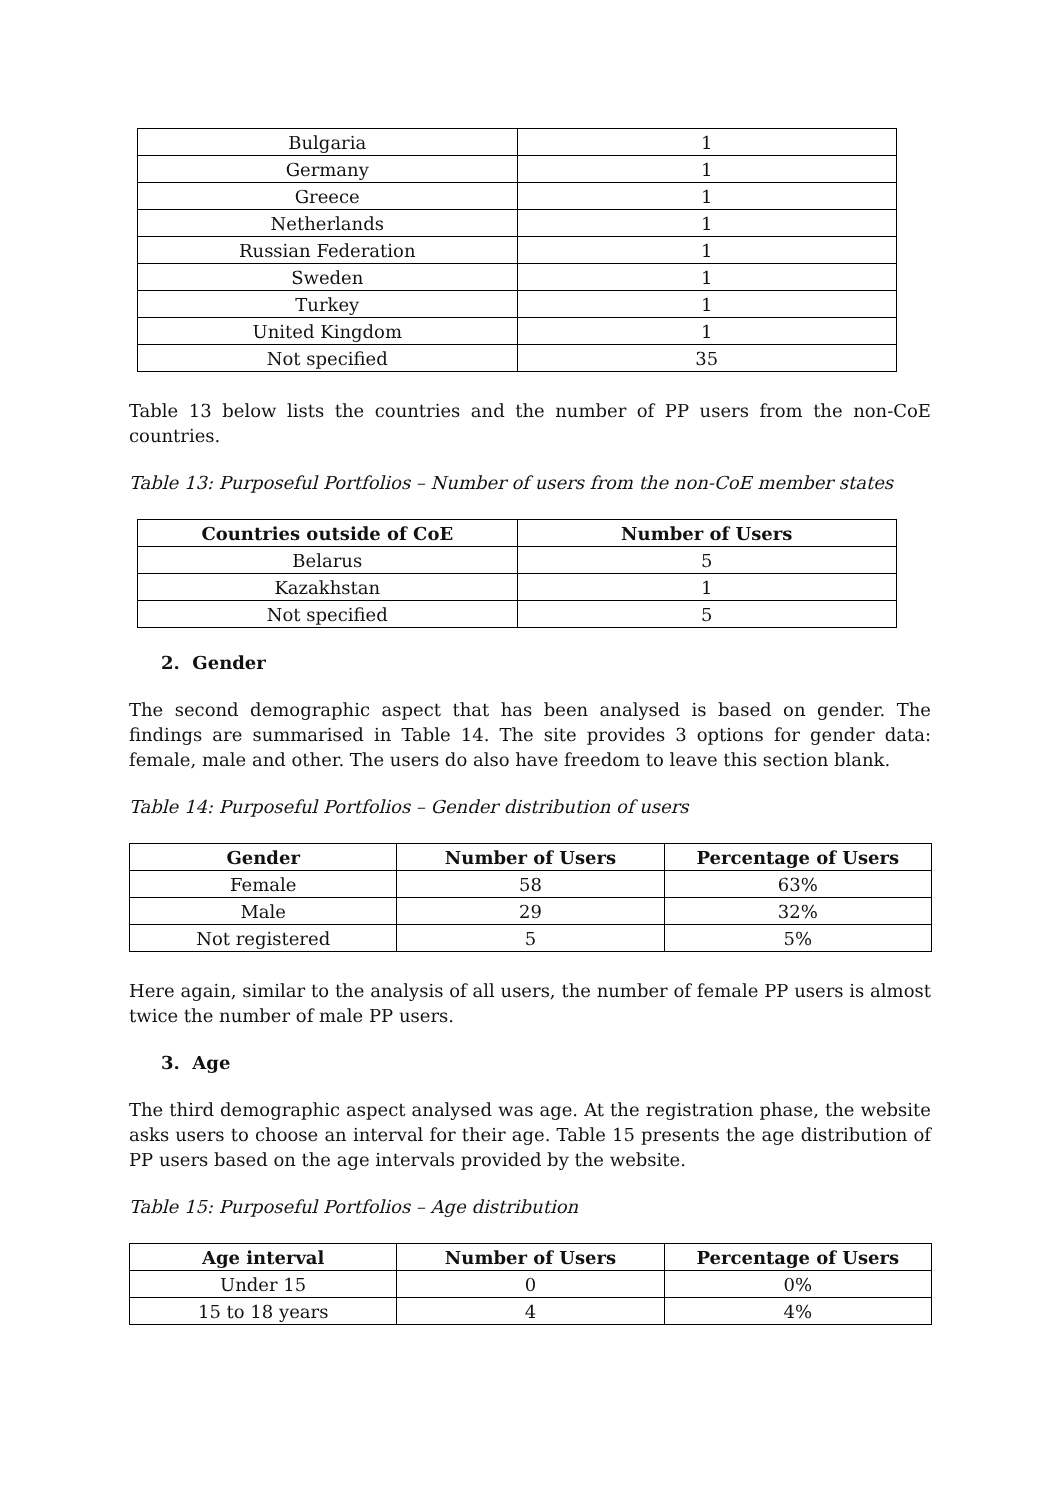| Bulgaria | 1 |
| Germany | 1 |
| Greece | 1 |
| Netherlands | 1 |
| Russian Federation | 1 |
| Sweden | 1 |
| Turkey | 1 |
| United Kingdom | 1 |
| Not specified | 35 |
Table 13 below lists the countries and the number of PP users from the non-CoE countries.
Table 13: Purposeful Portfolios – Number of users from the non-CoE member states
| Countries outside of CoE | Number of Users |
| --- | --- |
| Belarus | 5 |
| Kazakhstan | 1 |
| Not specified | 5 |
2. Gender
The second demographic aspect that has been analysed is based on gender. The findings are summarised in Table 14. The site provides 3 options for gender data: female, male and other. The users do also have freedom to leave this section blank.
Table 14: Purposeful Portfolios – Gender distribution of users
| Gender | Number of Users | Percentage of Users |
| --- | --- | --- |
| Female | 58 | 63% |
| Male | 29 | 32% |
| Not registered | 5 | 5% |
Here again, similar to the analysis of all users, the number of female PP users is almost twice the number of male PP users.
3. Age
The third demographic aspect analysed was age. At the registration phase, the website asks users to choose an interval for their age. Table 15 presents the age distribution of PP users based on the age intervals provided by the website.
Table 15: Purposeful Portfolios – Age distribution
| Age interval | Number of Users | Percentage of Users |
| --- | --- | --- |
| Under 15 | 0 | 0% |
| 15 to 18 years | 4 | 4% |